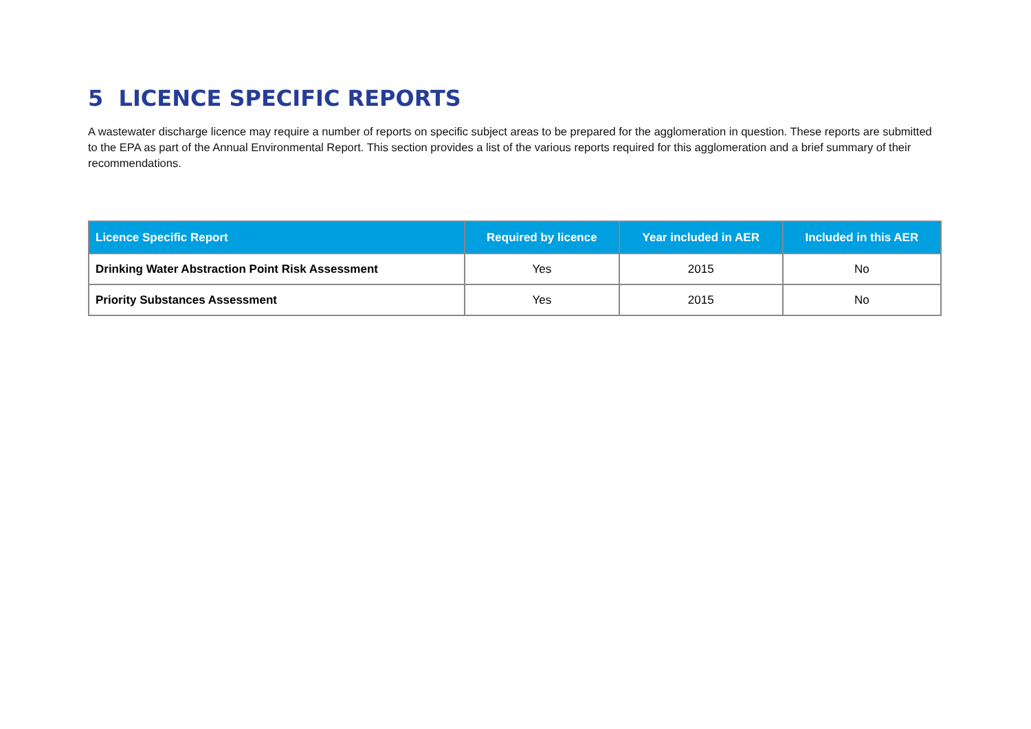5 LICENCE SPECIFIC REPORTS
A wastewater discharge licence may require a number of reports on specific subject areas to be prepared for the agglomeration in question. These reports are submitted to the EPA as part of the Annual Environmental Report. This section provides a list of the various reports required for this agglomeration and a brief summary of their recommendations.
| Licence Specific Report | Required by licence | Year included in AER | Included in this AER |
| --- | --- | --- | --- |
| Drinking Water Abstraction Point Risk Assessment | Yes | 2015 | No |
| Priority Substances Assessment | Yes | 2015 | No |